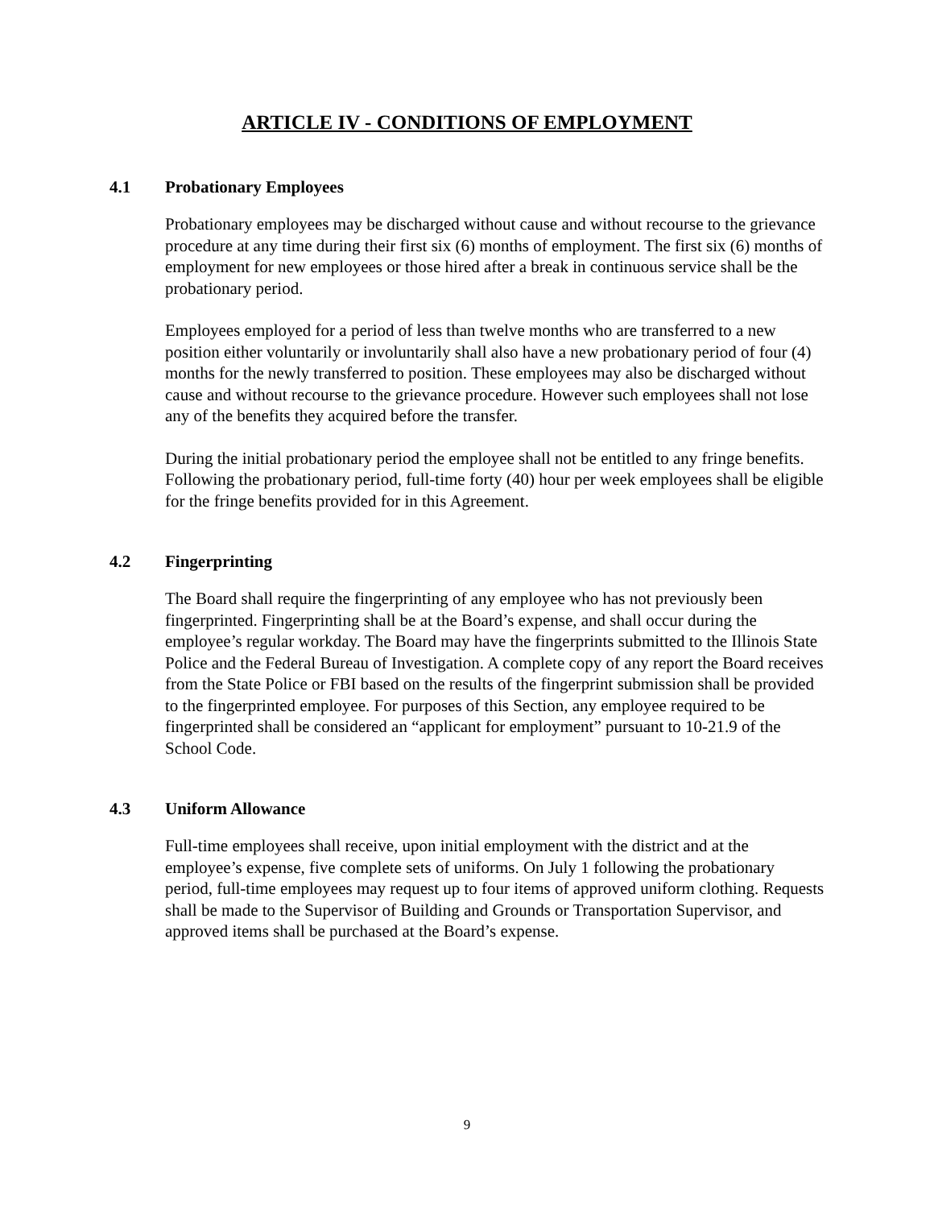ARTICLE IV - CONDITIONS OF EMPLOYMENT
4.1 Probationary Employees
Probationary employees may be discharged without cause and without recourse to the grievance procedure at any time during their first six (6) months of employment. The first six (6) months of employment for new employees or those hired after a break in continuous service shall be the probationary period.
Employees employed for a period of less than twelve months who are transferred to a new position either voluntarily or involuntarily shall also have a new probationary period of four (4) months for the newly transferred to position. These employees may also be discharged without cause and without recourse to the grievance procedure. However such employees shall not lose any of the benefits they acquired before the transfer.
During the initial probationary period the employee shall not be entitled to any fringe benefits. Following the probationary period, full-time forty (40) hour per week employees shall be eligible for the fringe benefits provided for in this Agreement.
4.2 Fingerprinting
The Board shall require the fingerprinting of any employee who has not previously been fingerprinted. Fingerprinting shall be at the Board’s expense, and shall occur during the employee’s regular workday. The Board may have the fingerprints submitted to the Illinois State Police and the Federal Bureau of Investigation. A complete copy of any report the Board receives from the State Police or FBI based on the results of the fingerprint submission shall be provided to the fingerprinted employee. For purposes of this Section, any employee required to be fingerprinted shall be considered an “applicant for employment” pursuant to 10-21.9 of the School Code.
4.3 Uniform Allowance
Full-time employees shall receive, upon initial employment with the district and at the employee’s expense, five complete sets of uniforms. On July 1 following the probationary period, full-time employees may request up to four items of approved uniform clothing. Requests shall be made to the Supervisor of Building and Grounds or Transportation Supervisor, and approved items shall be purchased at the Board’s expense.
9